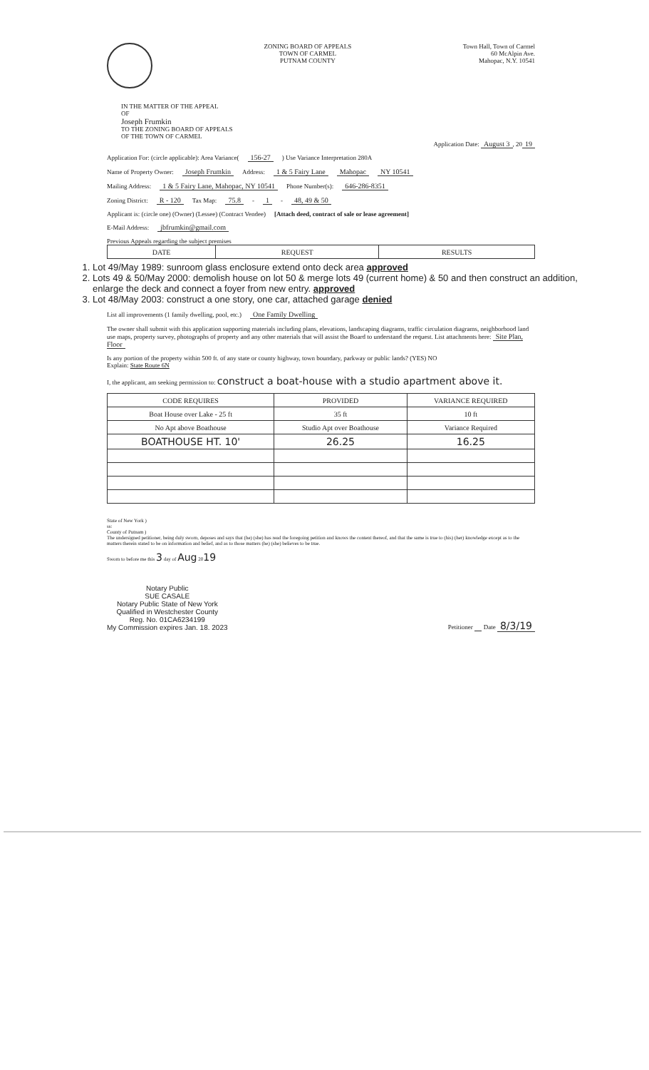ZONING BOARD OF APPEALS
TOWN OF CARMEL
PUTNAM COUNTY
Town Hall, Town of Carmel
60 McAlpin Ave.
Mahopac, N.Y. 10541
IN THE MATTER OF THE APPEAL
OF
Joseph Frumkin
TO THE ZONING BOARD OF APPEALS
OF THE TOWN OF CARMEL
Application Date: August 3, 20 19
Application For: (circle applicable): Area Variance( 156-27 ) Use Variance Interpretation 280A
Name of Property Owner: Joseph Frumkin Address: 1 & 5 Fairy Lane Mahopac NY 10541
Mailing Address: 1 & 5 Fairy Lane, Mahopac, NY 10541 Phone Number(s): 646-286-8351
Zoning District: R - 120 Tax Map: 75.8 - 1 - 48, 49 & 50
Applicant is: (circle one) (Owner) (Lessee) (Contract Vendee) [Attach deed, contract of sale or lease agreement]
E-Mail Address: jbfrumkin@gmail.com
Previous Appeals regarding the subject premises
| DATE | REQUEST | RESULTS |
| --- | --- | --- |
1. Lot 49/May 1989: sunroom glass enclosure extend onto deck area approved
2. Lots 49 & 50/May 2000: demolish house on lot 50 & merge lots 49 (current home) & 50 and then construct an addition, enlarge the deck and connect a foyer from new entry. approved
3. Lot 48/May 2003: construct a one story, one car, attached garage denied
List all improvements (1 family dwelling, pool, etc.) One Family Dwelling
The owner shall submit with this application supporting materials including plans, elevations, landscaping diagrams, traffic circulation diagrams, neighborhood land use maps, property survey, photographs of property and any other materials that will assist the Board to understand the request. List attachments here: Site Plan, Floor
Is any portion of the property within 500 ft. of any state or county highway, town boundary, parkway or public lands? (YES) NO
Explain: State Route 6N
I, the applicant, am seeking permission to: construct a boat-house with a studio apartment above it.
| CODE REQUIRES | PROVIDED | VARIANCE REQUIRED |
| --- | --- | --- |
| Boat House over Lake - 25 ft | 35 ft | 10 ft |
| No Apt above Boathouse | Studio Apt over Boathouse | Variance Required |
| BOATHOUSE HT. 10' | 26.25 | 16.25 |
State of New York )
ss:
County of Putnam )
The undersigned petitioner, being duly sworn, deposes and says that (he) (she) has read the foregoing petition and knows the content thereof, and that the same is true to (his) (her) knowledge except as to the matters therein stated to be on information and belief, and as to those matters (he) (she) believes to be true.
Sworn to before me this 3 day of Aug 2019
Notary Public
SUE CASALE
Notary Public State of New York
Qualified in Westchester County
Reg. No. 01CA6234199
My Commission expires Jan. 18. 2023
Petitioner Date 8/3/19